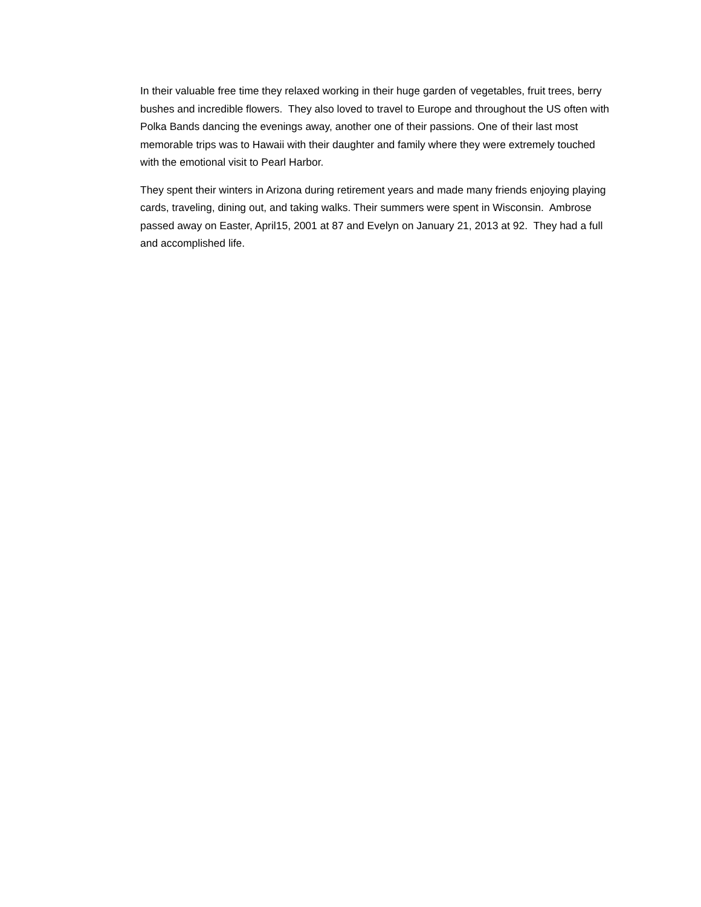In their valuable free time they relaxed working in their huge garden of vegetables, fruit trees, berry bushes and incredible flowers. They also loved to travel to Europe and throughout the US often with Polka Bands dancing the evenings away, another one of their passions. One of their last most memorable trips was to Hawaii with their daughter and family where they were extremely touched with the emotional visit to Pearl Harbor.
They spent their winters in Arizona during retirement years and made many friends enjoying playing cards, traveling, dining out, and taking walks. Their summers were spent in Wisconsin. Ambrose passed away on Easter, April15, 2001 at 87 and Evelyn on January 21, 2013 at 92. They had a full and accomplished life.